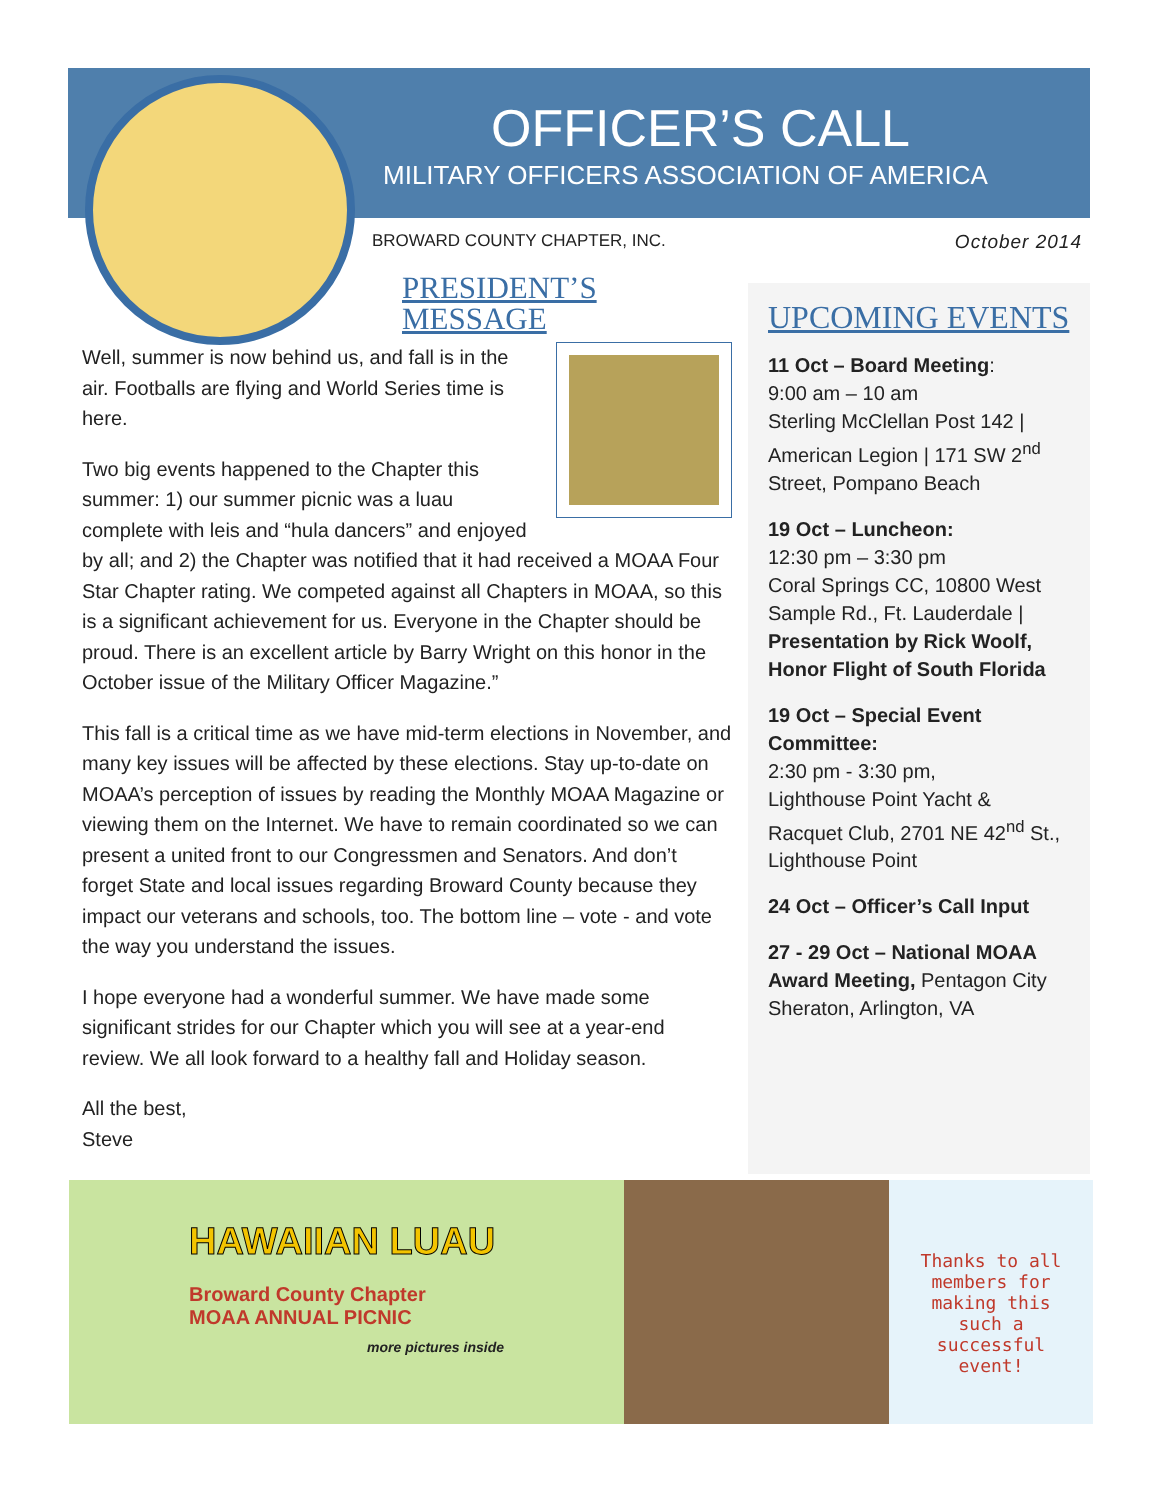OFFICER’S CALL
MILITARY OFFICERS ASSOCIATION OF AMERICA
BROWARD COUNTY CHAPTER, INC. October 2014
PRESIDENT’S MESSAGE
Well, summer is now behind us, and fall is in the air. Footballs are flying and World Series time is here.
Two big events happened to the Chapter this summer: 1) our summer picnic was a luau complete with leis and “hula dancers” and enjoyed by all; and 2) the Chapter was notified that it had received a MOAA Four Star Chapter rating. We competed against all Chapters in MOAA, so this is a significant achievement for us. Everyone in the Chapter should be proud. There is an excellent article by Barry Wright on this honor in the October issue of the Military Officer Magazine.”
This fall is a critical time as we have mid-term elections in November, and many key issues will be affected by these elections. Stay up-to-date on MOAA’s perception of issues by reading the Monthly MOAA Magazine or viewing them on the Internet. We have to remain coordinated so we can present a united front to our Congressmen and Senators. And don’t forget State and local issues regarding Broward County because they impact our veterans and schools, too. The bottom line – vote - and vote the way you understand the issues.
I hope everyone had a wonderful summer. We have made some significant strides for our Chapter which you will see at a year-end review. We all look forward to a healthy fall and Holiday season.
All the best,
Steve
UPCOMING EVENTS
11 Oct – Board Meeting:
9:00 am – 10 am
Sterling McClellan Post 142 | American Legion | 171 SW 2<sup>nd</sup> Street, Pompano Beach
19 Oct – Luncheon:
12:30 pm – 3:30 pm
Coral Springs CC, 10800 West Sample Rd., Ft. Lauderdale | Presentation by Rick Woolf, Honor Flight of South Florida
19 Oct – Special Event Committee:
2:30 pm - 3:30 pm,
Lighthouse Point Yacht & Racquet Club, 2701 NE 42<sup>nd</sup> St., Lighthouse Point
24 Oct – Officer’s Call Input
27 - 29 Oct – National MOAA Award Meeting, Pentagon City Sheraton, Arlington, VA
HAWAIIAN LUAU
Broward County Chapter
MOAA ANNUAL PICNIC
more pictures inside
Thanks to all members for making this such a successful event!